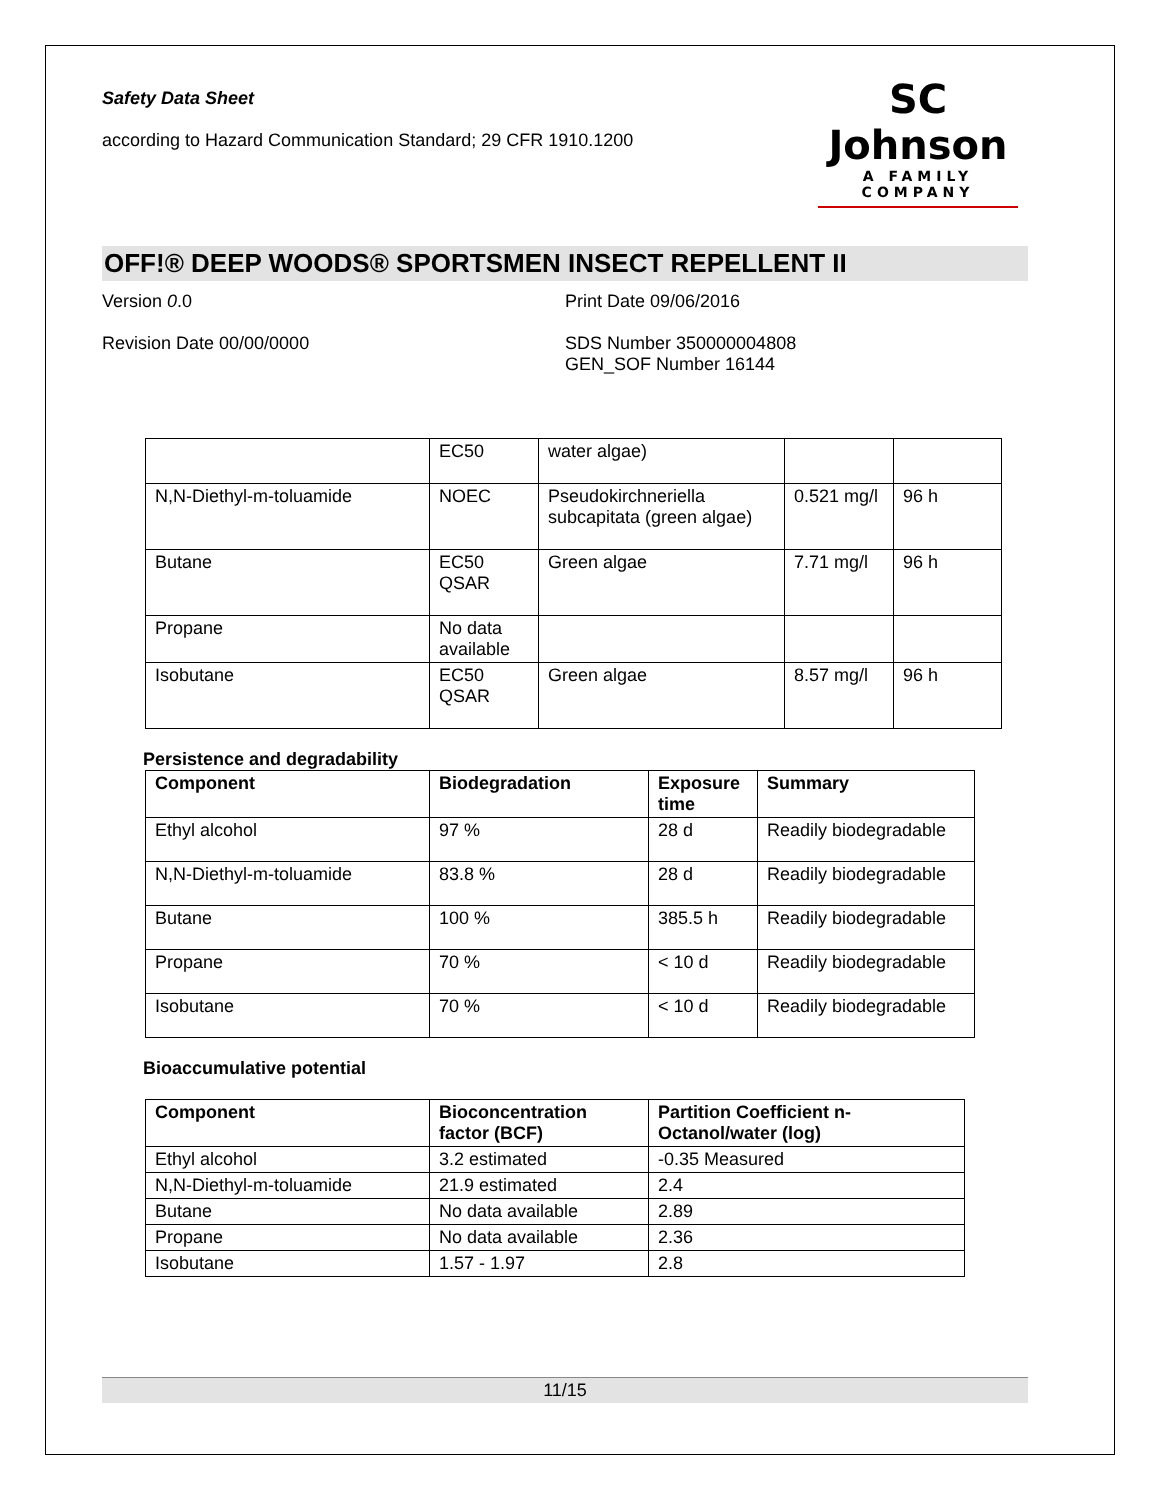Safety Data Sheet
according to Hazard Communication Standard; 29 CFR 1910.1200
SC Johnson
A FAMILY COMPANY
OFF!® DEEP WOODS® SPORTSMEN INSECT REPELLENT II
Version 0.0 Print Date 09/06/2016
Revision Date 00/00/0000 SDS Number 350000004808
GEN_SOF Number 16144
| | EC50 | water algae) | | |
| N,N-Diethyl-m-toluamide | NOEC | Pseudokirchneriella subcapitata (green algae) | 0.521 mg/l | 96 h |
| Butane | EC50 QSAR | Green algae | 7.71 mg/l | 96 h |
| Propane | No data available | | | |
| Isobutane | EC50 QSAR | Green algae | 8.57 mg/l | 96 h |
Persistence and degradability
| Component | Biodegradation | Exposure time | Summary |
| --- | --- | --- | --- |
| Ethyl alcohol | 97 % | 28 d | Readily biodegradable |
| N,N-Diethyl-m-toluamide | 83.8 % | 28 d | Readily biodegradable |
| Butane | 100 % | 385.5 h | Readily biodegradable |
| Propane | 70 % | < 10 d | Readily biodegradable |
| Isobutane | 70 % | < 10 d | Readily biodegradable |
Bioaccumulative potential
| Component | Bioconcentration factor (BCF) | Partition Coefficient n-Octanol/water (log) |
| --- | --- | --- |
| Ethyl alcohol | 3.2 estimated | -0.35 Measured |
| N,N-Diethyl-m-toluamide | 21.9 estimated | 2.4 |
| Butane | No data available | 2.89 |
| Propane | No data available | 2.36 |
| Isobutane | 1.57 - 1.97 | 2.8 |
11/15